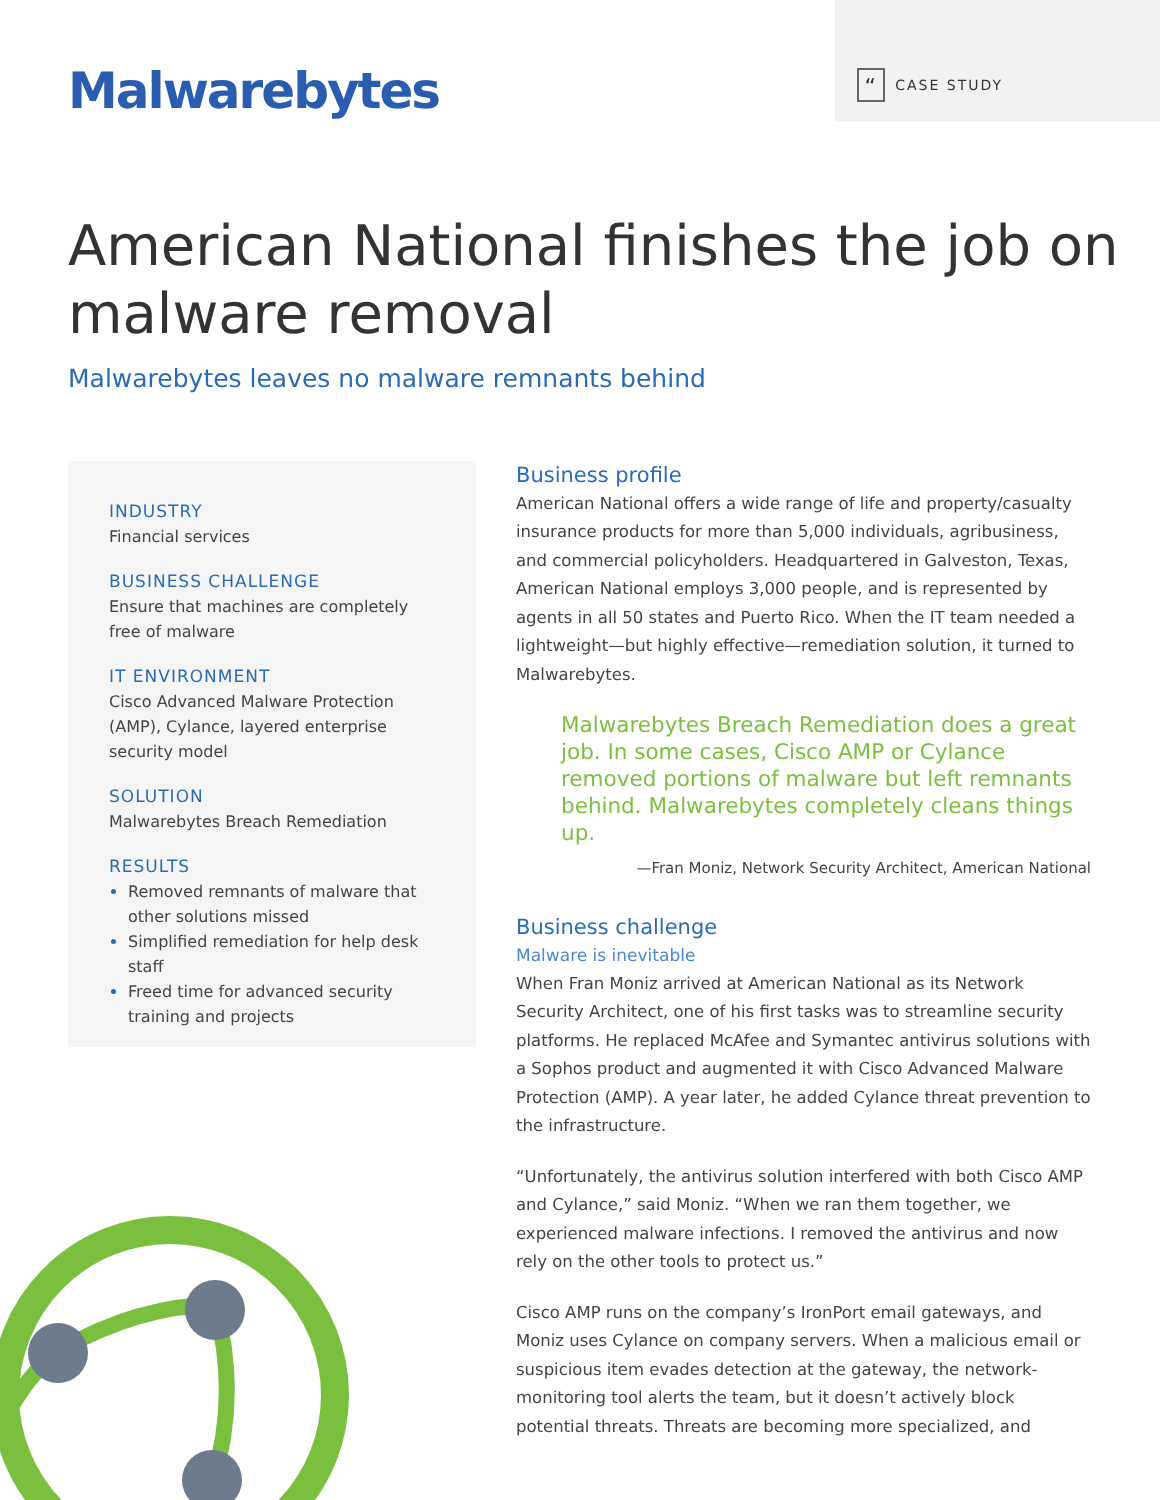Malwarebytes
“CASE STUDY
American National finishes the job on malware removal
Malwarebytes leaves no malware remnants behind
INDUSTRY
Financial services
BUSINESS CHALLENGE
Ensure that machines are completely free of malware
IT ENVIRONMENT
Cisco Advanced Malware Protection (AMP), Cylance, layered enterprise security model
SOLUTION
Malwarebytes Breach Remediation
RESULTS
Removed remnants of malware that other solutions missed
Simplified remediation for help desk staff
Freed time for advanced security training and projects
Business profile
American National offers a wide range of life and property/casualty insurance products for more than 5,000 individuals, agribusiness, and commercial policyholders. Headquartered in Galveston, Texas, American National employs 3,000 people, and is represented by agents in all 50 states and Puerto Rico. When the IT team needed a lightweight—but highly effective—remediation solution, it turned to Malwarebytes.
Malwarebytes Breach Remediation does a great job. In some cases, Cisco AMP or Cylance removed portions of malware but left remnants behind. Malwarebytes completely cleans things up.
—Fran Moniz, Network Security Architect, American National
Business challenge
Malware is inevitable
When Fran Moniz arrived at American National as its Network Security Architect, one of his first tasks was to streamline security platforms. He replaced McAfee and Symantec antivirus solutions with a Sophos product and augmented it with Cisco Advanced Malware Protection (AMP). A year later, he added Cylance threat prevention to the infrastructure.
“Unfortunately, the antivirus solution interfered with both Cisco AMP and Cylance,” said Moniz. “When we ran them together, we experienced malware infections. I removed the antivirus and now rely on the other tools to protect us.”
Cisco AMP runs on the company’s IronPort email gateways, and Moniz uses Cylance on company servers. When a malicious email or suspicious item evades detection at the gateway, the network-monitoring tool alerts the team, but it doesn’t actively block potential threats. Threats are becoming more specialized, and